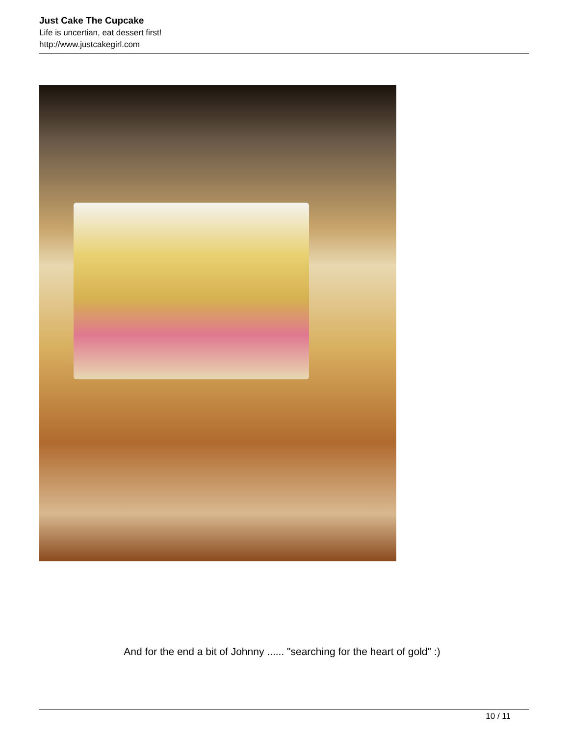Just Cake The Cupcake
Life is uncertian, eat dessert first!
http://www.justcakegirl.com
And for the end a bit of Johnny ...... "searching for the heart of gold" :)
10 / 11